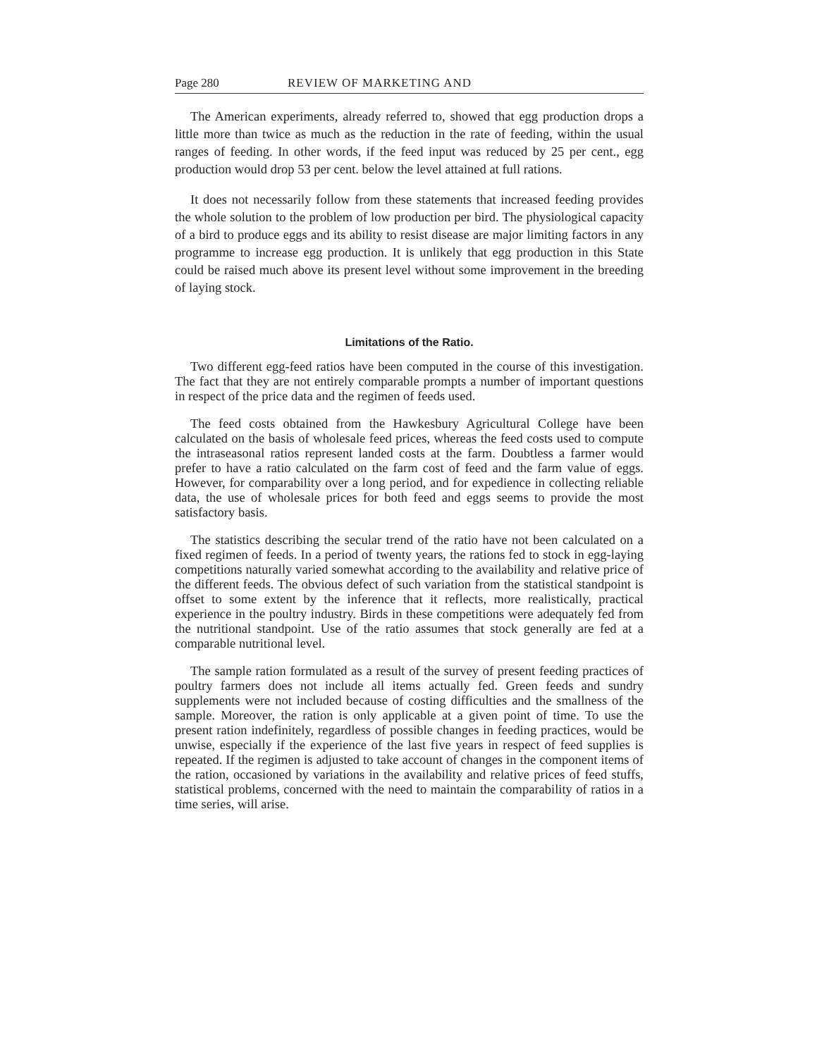Page 280 REVIEW OF MARKETING AND
The American experiments, already referred to, showed that egg production drops a little more than twice as much as the reduction in the rate of feeding, within the usual ranges of feeding. In other words, if the feed input was reduced by 25 per cent., egg production would drop 53 per cent. below the level attained at full rations.
It does not necessarily follow from these statements that increased feeding provides the whole solution to the problem of low production per bird. The physiological capacity of a bird to produce eggs and its ability to resist disease are major limiting factors in any programme to increase egg production. It is unlikely that egg production in this State could be raised much above its present level without some improvement in the breeding of laying stock.
Limitations of the Ratio.
Two different egg-feed ratios have been computed in the course of this investigation. The fact that they are not entirely comparable prompts a number of important questions in respect of the price data and the regimen of feeds used.
The feed costs obtained from the Hawkesbury Agricultural College have been calculated on the basis of wholesale feed prices, whereas the feed costs used to compute the intraseasonal ratios represent landed costs at the farm. Doubtless a farmer would prefer to have a ratio calculated on the farm cost of feed and the farm value of eggs. However, for comparability over a long period, and for expedience in collecting reliable data, the use of wholesale prices for both feed and eggs seems to provide the most satisfactory basis.
The statistics describing the secular trend of the ratio have not been calculated on a fixed regimen of feeds. In a period of twenty years, the rations fed to stock in egg-laying competitions naturally varied somewhat according to the availability and relative price of the different feeds. The obvious defect of such variation from the statistical standpoint is offset to some extent by the inference that it reflects, more realistically, practical experience in the poultry industry. Birds in these competitions were adequately fed from the nutritional standpoint. Use of the ratio assumes that stock generally are fed at a comparable nutritional level.
The sample ration formulated as a result of the survey of present feeding practices of poultry farmers does not include all items actually fed. Green feeds and sundry supplements were not included because of costing difficulties and the smallness of the sample. Moreover, the ration is only applicable at a given point of time. To use the present ration indefinitely, regardless of possible changes in feeding practices, would be unwise, especially if the experience of the last five years in respect of feed supplies is repeated. If the regimen is adjusted to take account of changes in the component items of the ration, occasioned by variations in the availability and relative prices of feed stuffs, statistical problems, concerned with the need to maintain the comparability of ratios in a time series, will arise.